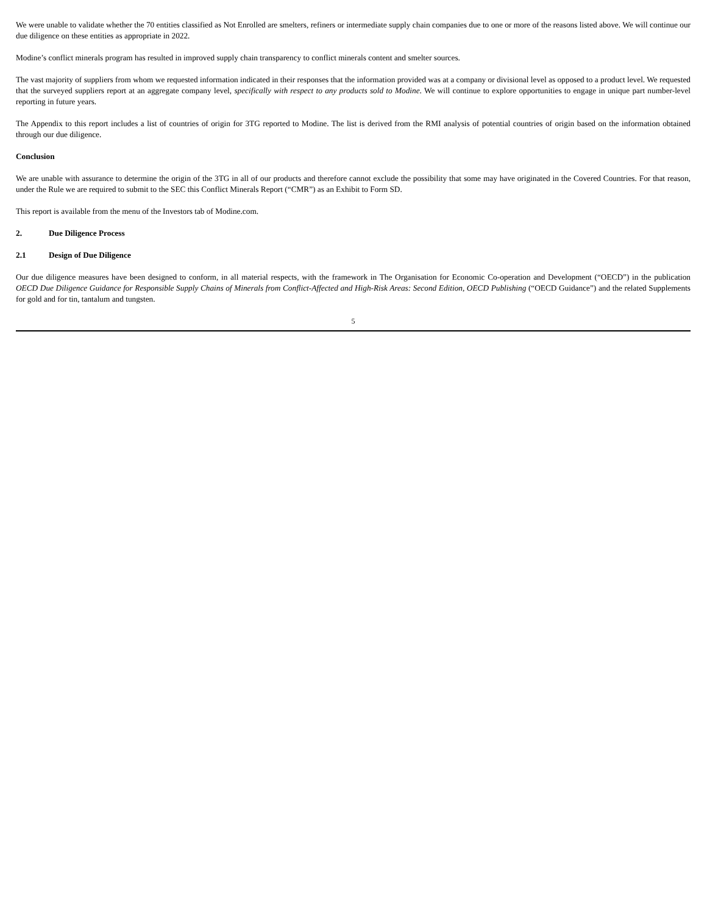We were unable to validate whether the 70 entities classified as Not Enrolled are smelters, refiners or intermediate supply chain companies due to one or more of the reasons listed above. We will continue our due diligence on these entities as appropriate in 2022.
Modine’s conflict minerals program has resulted in improved supply chain transparency to conflict minerals content and smelter sources.
The vast majority of suppliers from whom we requested information indicated in their responses that the information provided was at a company or divisional level as opposed to a product level. We requested that the surveyed suppliers report at an aggregate company level, specifically with respect to any products sold to Modine. We will continue to explore opportunities to engage in unique part number-level reporting in future years.
The Appendix to this report includes a list of countries of origin for 3TG reported to Modine. The list is derived from the RMI analysis of potential countries of origin based on the information obtained through our due diligence.
Conclusion
We are unable with assurance to determine the origin of the 3TG in all of our products and therefore cannot exclude the possibility that some may have originated in the Covered Countries. For that reason, under the Rule we are required to submit to the SEC this Conflict Minerals Report (“CMR”) as an Exhibit to Form SD.
This report is available from the menu of the Investors tab of Modine.com.
2. Due Diligence Process
2.1 Design of Due Diligence
Our due diligence measures have been designed to conform, in all material respects, with the framework in The Organisation for Economic Co-operation and Development (“OECD”) in the publication OECD Due Diligence Guidance for Responsible Supply Chains of Minerals from Conflict-Affected and High-Risk Areas: Second Edition, OECD Publishing (“OECD Guidance”) and the related Supplements for gold and for tin, tantalum and tungsten.
5